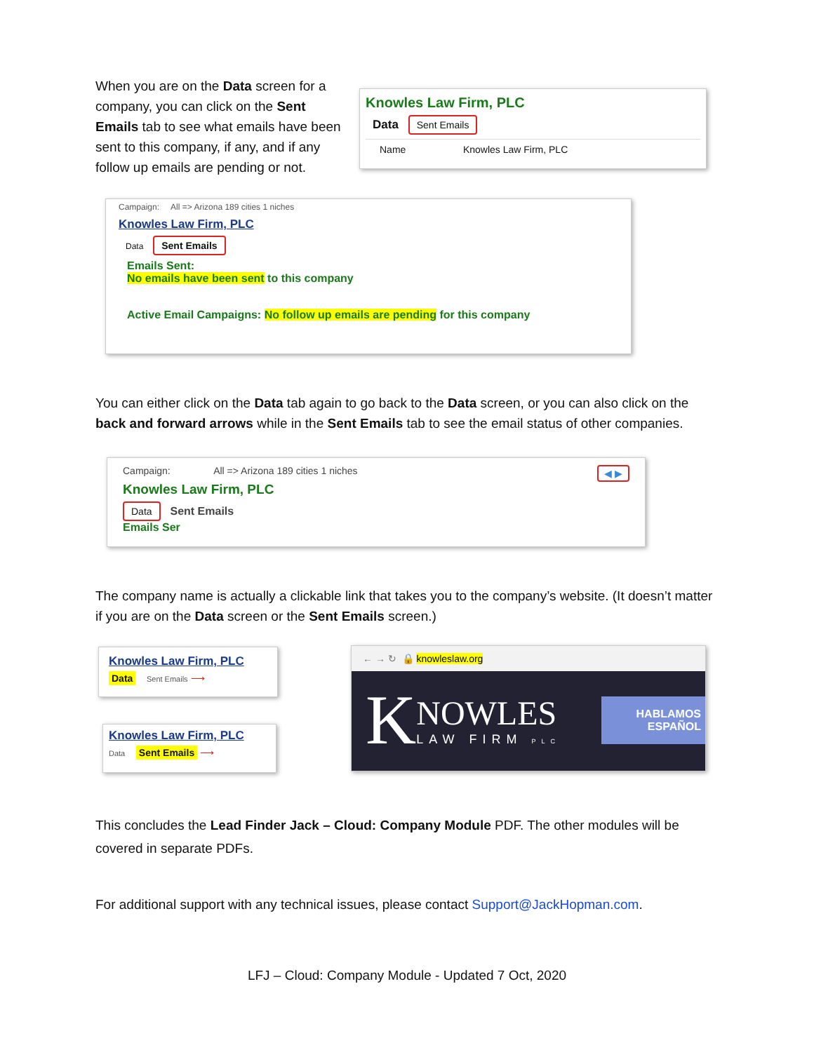When you are on the Data screen for a company, you can click on the Sent Emails tab to see what emails have been sent to this company, if any, and if any follow up emails are pending or not.
Knowles Law Firm, PLC
Data Sent Emails
Name Knowles Law Firm, PLC
Campaign: All => Arizona 189 cities 1 niches
Knowles Law Firm, PLC
Data Sent Emails
Emails Sent:
No emails have been sent to this company
Active Email Campaigns: No follow up emails are pending for this company
You can either click on the Data tab again to go back to the Data screen, or you can also click on the back and forward arrows while in the Sent Emails tab to see the email status of other companies.
Campaign: All => Arizona 189 cities 1 niches ◀ ▶
Knowles Law Firm, PLC
Data Sent Emails
Emails Ser
The company name is actually a clickable link that takes you to the company’s website. (It doesn’t matter if you are on the Data screen or the Sent Emails screen.)
Knowles Law Firm, PLC
Data Sent Emails ⟶
Knowles Law Firm, PLC
Data Sent Emails ⟶
← → ↻ 🔒 knowleslaw.org
K
NOWLES
LAW FIRM PLC
HABLAMOS
ESPAÑOL
This concludes the Lead Finder Jack – Cloud: Company Module PDF. The other modules will be covered in separate PDFs.
For additional support with any technical issues, please contact Support@JackHopman.com.
LFJ – Cloud: Company Module - Updated 7 Oct, 2020